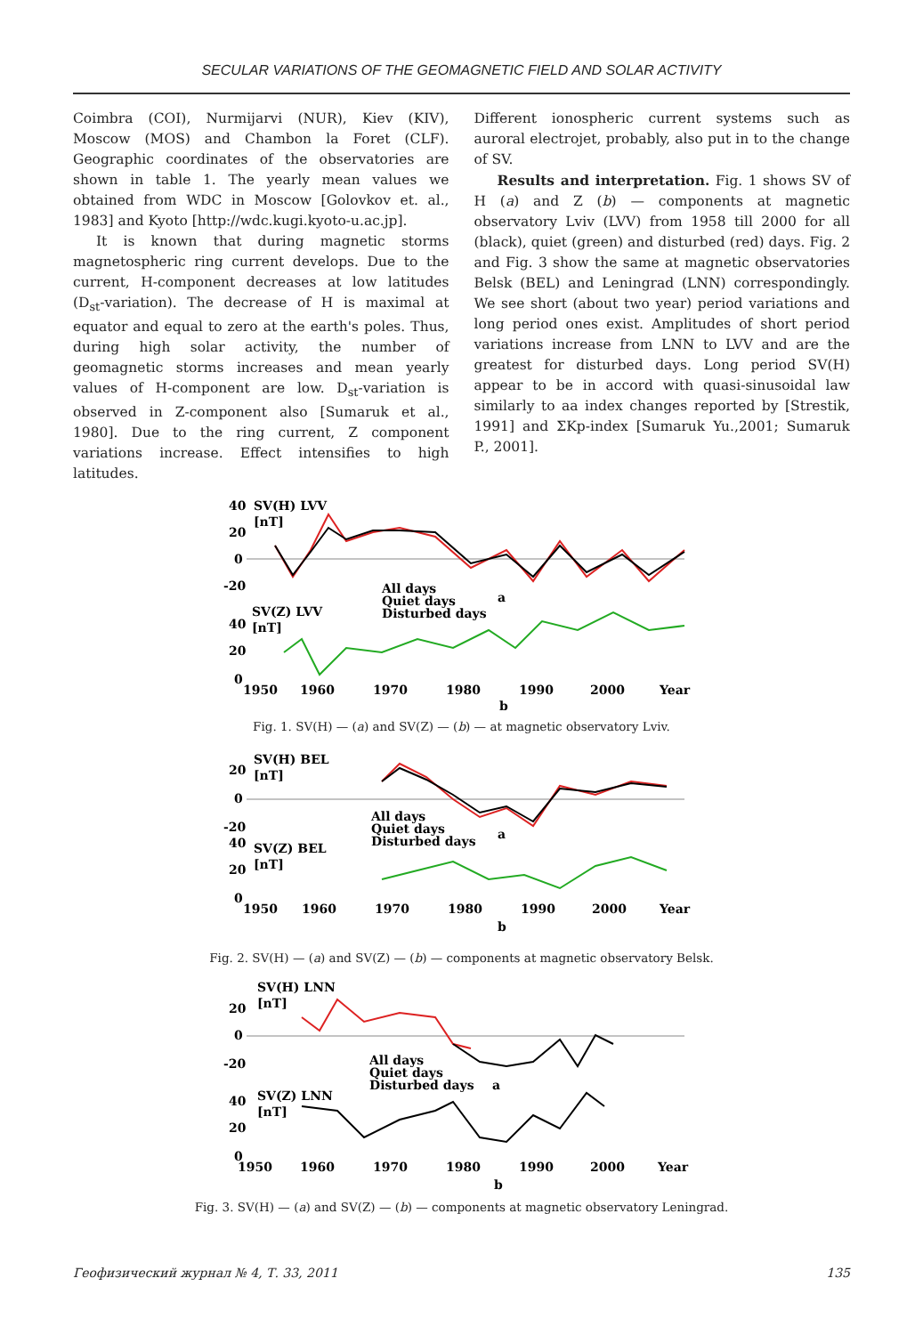SECULAR VARIATIONS OF THE GEOMAGNETIC FIELD AND SOLAR ACTIVITY
Coimbra (COI), Nurmijarvi (NUR), Kiev (KIV), Moscow (MOS) and Chambon la Foret (CLF). Geographic coordinates of the observatories are shown in table 1. The yearly mean values we obtained from WDC in Moscow [Golovkov et. al., 1983] and Kyoto [http://wdc.kugi.kyoto-u.ac.jp].
It is known that during magnetic storms magnetospheric ring current develops. Due to the current, H-component decreases at low latitudes (D<sub>st</sub>-variation). The decrease of H is maximal at equator and equal to zero at the earth's poles. Thus, during high solar activity, the number of geomagnetic storms increases and mean yearly values of H-component are low. D<sub>st</sub>-variation is observed in Z-component also [Sumaruk et al., 1980]. Due to the ring current, Z component variations increase. Effect intensifies to high latitudes.
Different ionospheric current systems such as auroral electrojet, probably, also put in to the change of SV.
Results and interpretation. Fig. 1 shows SV of H (a) and Z (b) — components at magnetic observatory Lviv (LVV) from 1958 till 2000 for all (black), quiet (green) and disturbed (red) days. Fig. 2 and Fig. 3 show the same at magnetic observatories Belsk (BEL) and Leningrad (LNN) correspondingly. We see short (about two year) period variations and long period ones exist. Amplitudes of short period variations increase from LNN to LVV and are the greatest for disturbed days. Long period SV(H) appear to be in accord with quasi-sinusoidal law similarly to aa index changes reported by [Strestik, 1991] and ΣKp-index [Sumaruk Yu.,2001; Sumaruk P., 2001].
40
SV(H) LVV
[nT]
20
0
-20
All days
Quiet days
Disturbed days
a
SV(Z) LVV
[nT]
40
20
0
1950
1960
1970
1980
1990
2000
Year
b
Fig. 1. SV(H) — (a) and SV(Z) — (b) — at magnetic observatory Lviv.
SV(H) BEL
[nT]
20
0
-20
40
All days
Quiet days
Disturbed days
a
SV(Z) BEL
[nT]
20
0
1950
1960
1970
1980
1990
2000
Year
b
Fig. 2. SV(H) — (a) and SV(Z) — (b) — components at magnetic observatory Belsk.
SV(H) LNN
[nT]
20
0
-20
All days
Quiet days
Disturbed days
a
SV(Z) LNN
[nT]
40
20
0
1950
1960
1970
1980
1990
2000
Year
b
Fig. 3. SV(H) — (a) and SV(Z) — (b) — components at magnetic observatory Leningrad.
Геофизический журнал № 4, Т. 33, 2011 135